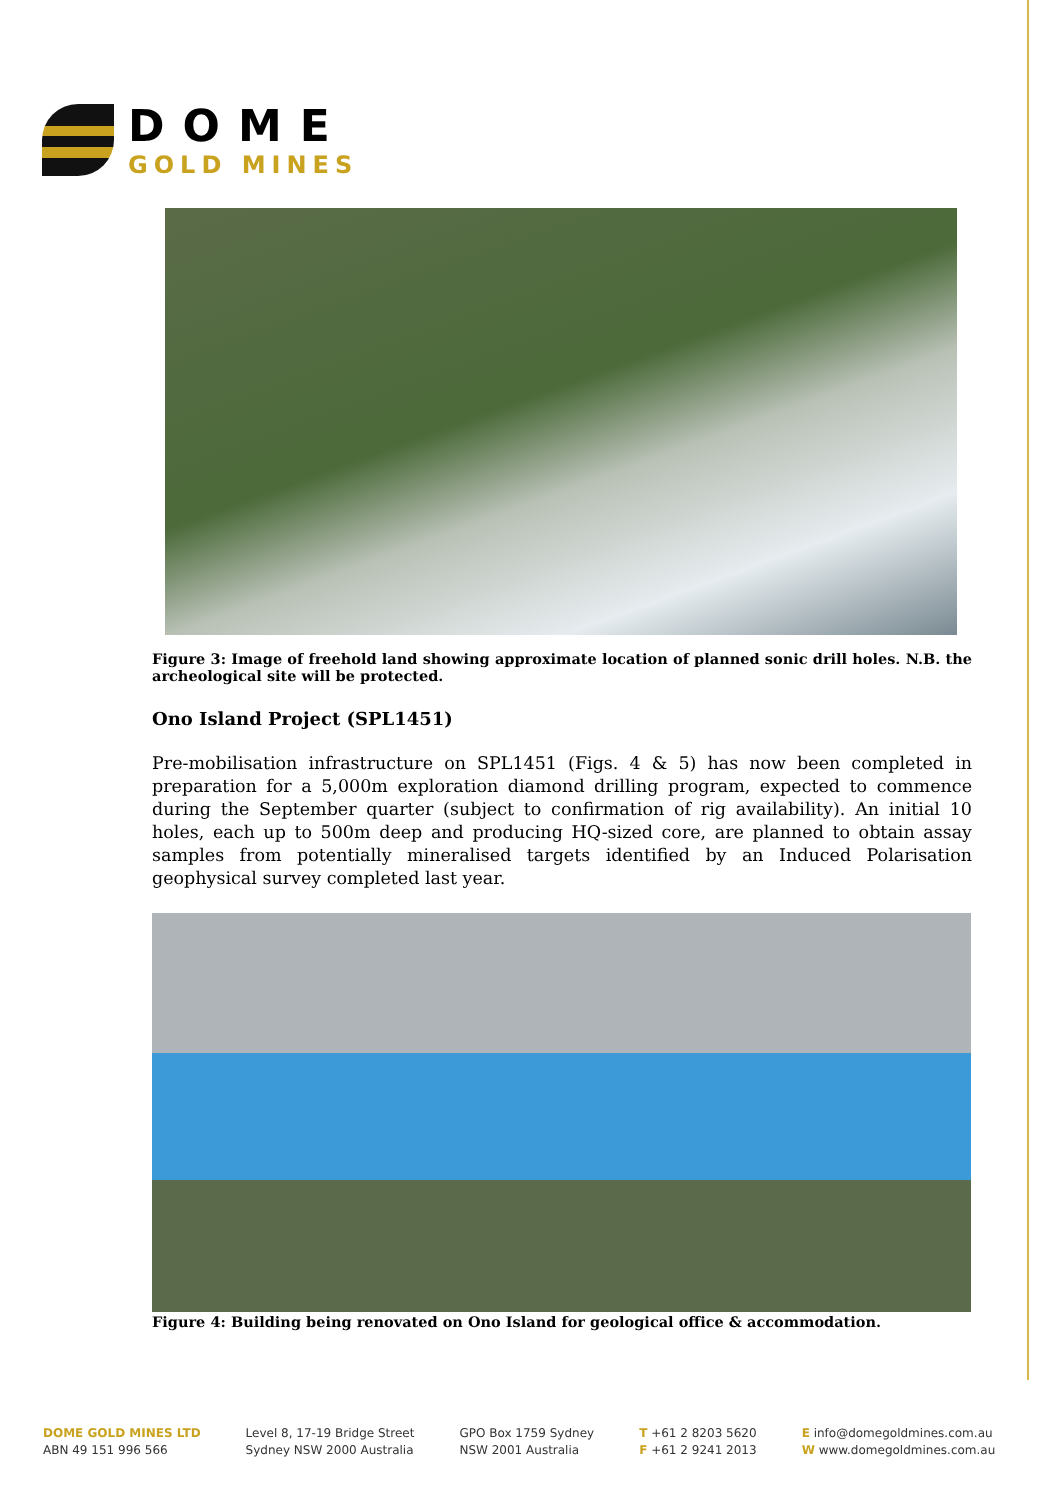DOME
GOLD MINES
Figure 3: Image of freehold land showing approximate location of planned sonic drill holes. N.B. the archeological site will be protected.
Ono Island Project (SPL1451)
Pre-mobilisation infrastructure on SPL1451 (Figs. 4 & 5) has now been completed in preparation for a 5,000m exploration diamond drilling program, expected to commence during the September quarter (subject to confirmation of rig availability). An initial 10 holes, each up to 500m deep and producing HQ-sized core, are planned to obtain assay samples from potentially mineralised targets identified by an Induced Polarisation geophysical survey completed last year.
Figure 4: Building being renovated on Ono Island for geological office & accommodation.
DOME GOLD MINES LTD
ABN 49 151 996 566
Level 8, 17-19 Bridge Street
Sydney NSW 2000 Australia
GPO Box 1759 Sydney
NSW 2001 Australia
T +61 2 8203 5620
F +61 2 9241 2013
E info@domegoldmines.com.au
W www.domegoldmines.com.au